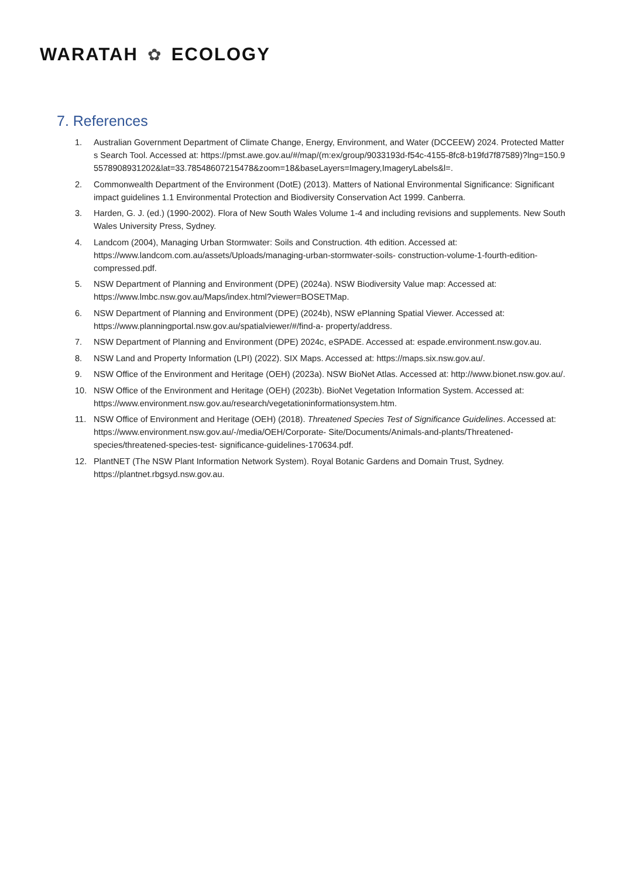WARATAH ✿ ECOLOGY
7. References
1. Australian Government Department of Climate Change, Energy, Environment, and Water (DCCEEW) 2024. Protected Matters Search Tool. Accessed at: https://pmst.awe.gov.au/#/map/(m:ex/group/9033193d-f54c-4155-8fc8-b19fd7f87589)?lng=150.95578908931202&lat=33.78548607215478&zoom=18&baseLayers=Imagery,ImageryLabels&l=.
2. Commonwealth Department of the Environment (DotE) (2013). Matters of National Environmental Significance: Significant impact guidelines 1.1 Environmental Protection and Biodiversity Conservation Act 1999. Canberra.
3. Harden, G. J. (ed.) (1990-2002). Flora of New South Wales Volume 1-4 and including revisions and supplements. New South Wales University Press, Sydney.
4. Landcom (2004), Managing Urban Stormwater: Soils and Construction. 4th edition. Accessed at: https://www.landcom.com.au/assets/Uploads/managing-urban-stormwater-soils- construction-volume-1-fourth-edition-compressed.pdf.
5. NSW Department of Planning and Environment (DPE) (2024a). NSW Biodiversity Value map: Accessed at: https://www.lmbc.nsw.gov.au/Maps/index.html?viewer=BOSETMap.
6. NSW Department of Planning and Environment (DPE) (2024b), NSW ePlanning Spatial Viewer. Accessed at: https://www.planningportal.nsw.gov.au/spatialviewer/#/find-a- property/address.
7. NSW Department of Planning and Environment (DPE) 2024c, eSPADE. Accessed at: espade.environment.nsw.gov.au.
8. NSW Land and Property Information (LPI) (2022). SIX Maps. Accessed at: https://maps.six.nsw.gov.au/.
9. NSW Office of the Environment and Heritage (OEH) (2023a). NSW BioNet Atlas. Accessed at: http://www.bionet.nsw.gov.au/.
10. NSW Office of the Environment and Heritage (OEH) (2023b). BioNet Vegetation Information System. Accessed at: https://www.environment.nsw.gov.au/research/vegetationinformationsystem.htm.
11. NSW Office of Environment and Heritage (OEH) (2018). Threatened Species Test of Significance Guidelines. Accessed at: https://www.environment.nsw.gov.au/-/media/OEH/Corporate- Site/Documents/Animals-and-plants/Threatened-species/threatened-species-test- significance-guidelines-170634.pdf.
12. PlantNET (The NSW Plant Information Network System). Royal Botanic Gardens and Domain Trust, Sydney. https://plantnet.rbgsyd.nsw.gov.au.